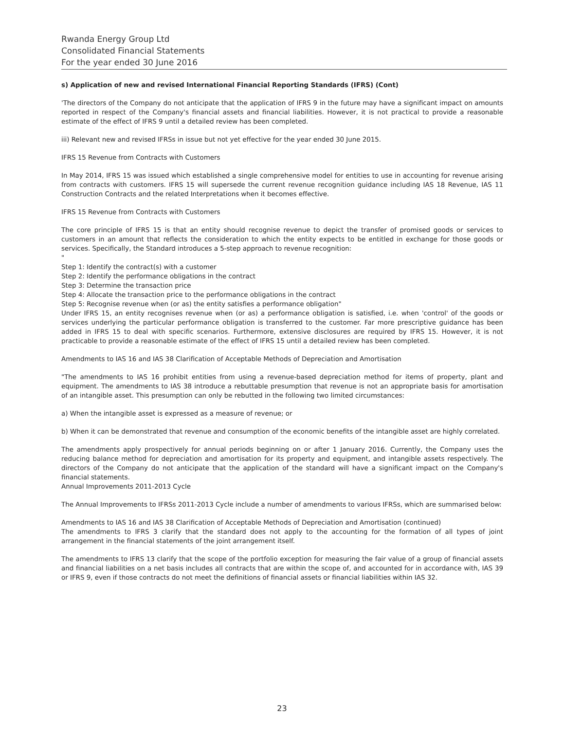Rwanda Energy Group Ltd
Consolidated Financial Statements
For the year ended 30 June 2016
s) Application of new and revised International Financial Reporting Standards (IFRS) (Cont)
'The directors of the Company do not anticipate that the application of IFRS 9 in the future may have a significant impact on amounts reported in respect of the Company's financial assets and financial liabilities. However, it is not practical to provide a reasonable estimate of the effect of IFRS 9 until a detailed review has been completed.
iii) Relevant new and revised IFRSs in issue but not yet effective for the year ended 30 June 2015.
IFRS 15 Revenue from Contracts with Customers
In May 2014, IFRS 15 was issued which established a single comprehensive model for entities to use in accounting for revenue arising from contracts with customers. IFRS 15 will supersede the current revenue recognition guidance including IAS 18 Revenue, IAS 11 Construction Contracts and the related Interpretations when it becomes effective.
IFRS 15 Revenue from Contracts with Customers
The core principle of IFRS 15 is that an entity should recognise revenue to depict the transfer of promised goods or services to customers in an amount that reflects the consideration to which the entity expects to be entitled in exchange for those goods or services. Specifically, the Standard introduces a 5-step approach to revenue recognition:
"
Step 1: Identify the contract(s) with a customer
Step 2: Identify the performance obligations in the contract
Step 3: Determine the transaction price
Step 4: Allocate the transaction price to the performance obligations in the contract
Step 5: Recognise revenue when (or as) the entity satisfies a performance obligation"
Under IFRS 15, an entity recognises revenue when (or as) a performance obligation is satisfied, i.e. when 'control' of the goods or services underlying the particular performance obligation is transferred to the customer. Far more prescriptive guidance has been added in IFRS 15 to deal with specific scenarios. Furthermore, extensive disclosures are required by IFRS 15. However, it is not practicable to provide a reasonable estimate of the effect of IFRS 15 until a detailed review has been completed.
Amendments to IAS 16 and IAS 38 Clarification of Acceptable Methods of Depreciation and Amortisation
"The amendments to IAS 16 prohibit entities from using a revenue-based depreciation method for items of property, plant and equipment. The amendments to IAS 38 introduce a rebuttable presumption that revenue is not an appropriate basis for amortisation of an intangible asset. This presumption can only be rebutted in the following two limited circumstances:
a) When the intangible asset is expressed as a measure of revenue; or
b) When it can be demonstrated that revenue and consumption of the economic benefits of the intangible asset are highly correlated.
The amendments apply prospectively for annual periods beginning on or after 1 January 2016. Currently, the Company uses the reducing balance method for depreciation and amortisation for its property and equipment, and intangible assets respectively. The directors of the Company do not anticipate that the application of the standard will have a significant impact on the Company's financial statements.
Annual Improvements 2011-2013 Cycle
The Annual Improvements to IFRSs 2011-2013 Cycle include a number of amendments to various IFRSs, which are summarised below:
Amendments to IAS 16 and IAS 38 Clarification of Acceptable Methods of Depreciation and Amortisation (continued)
The amendments to IFRS 3 clarify that the standard does not apply to the accounting for the formation of all types of joint arrangement in the financial statements of the joint arrangement itself.
The amendments to IFRS 13 clarify that the scope of the portfolio exception for measuring the fair value of a group of financial assets and financial liabilities on a net basis includes all contracts that are within the scope of, and accounted for in accordance with, IAS 39 or IFRS 9, even if those contracts do not meet the definitions of financial assets or financial liabilities within IAS 32.
23